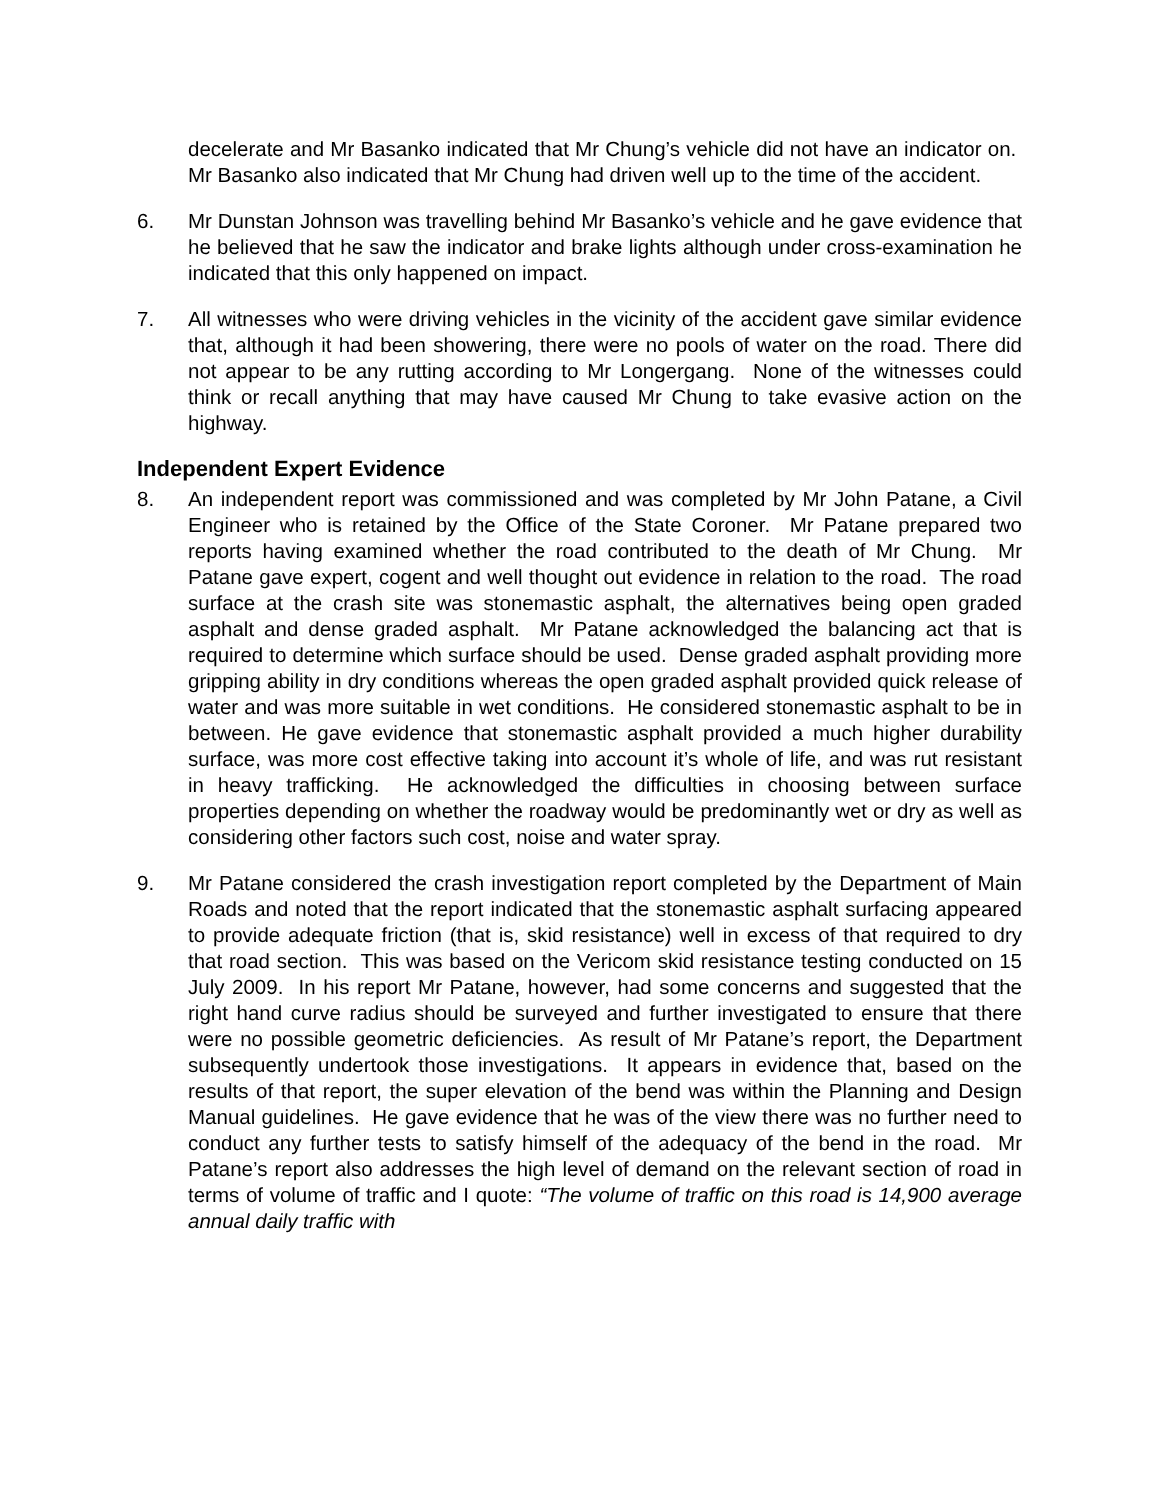decelerate and Mr Basanko indicated that Mr Chung’s vehicle did not have an indicator on. Mr Basanko also indicated that Mr Chung had driven well up to the time of the accident.
6. Mr Dunstan Johnson was travelling behind Mr Basanko’s vehicle and he gave evidence that he believed that he saw the indicator and brake lights although under cross-examination he indicated that this only happened on impact.
7. All witnesses who were driving vehicles in the vicinity of the accident gave similar evidence that, although it had been showering, there were no pools of water on the road. There did not appear to be any rutting according to Mr Longergang. None of the witnesses could think or recall anything that may have caused Mr Chung to take evasive action on the highway.
Independent Expert Evidence
8. An independent report was commissioned and was completed by Mr John Patane, a Civil Engineer who is retained by the Office of the State Coroner. Mr Patane prepared two reports having examined whether the road contributed to the death of Mr Chung. Mr Patane gave expert, cogent and well thought out evidence in relation to the road. The road surface at the crash site was stonemastic asphalt, the alternatives being open graded asphalt and dense graded asphalt. Mr Patane acknowledged the balancing act that is required to determine which surface should be used. Dense graded asphalt providing more gripping ability in dry conditions whereas the open graded asphalt provided quick release of water and was more suitable in wet conditions. He considered stonemastic asphalt to be in between. He gave evidence that stonemastic asphalt provided a much higher durability surface, was more cost effective taking into account it’s whole of life, and was rut resistant in heavy trafficking. He acknowledged the difficulties in choosing between surface properties depending on whether the roadway would be predominantly wet or dry as well as considering other factors such cost, noise and water spray.
9. Mr Patane considered the crash investigation report completed by the Department of Main Roads and noted that the report indicated that the stonemastic asphalt surfacing appeared to provide adequate friction (that is, skid resistance) well in excess of that required to dry that road section. This was based on the Vericom skid resistance testing conducted on 15 July 2009. In his report Mr Patane, however, had some concerns and suggested that the right hand curve radius should be surveyed and further investigated to ensure that there were no possible geometric deficiencies. As result of Mr Patane’s report, the Department subsequently undertook those investigations. It appears in evidence that, based on the results of that report, the super elevation of the bend was within the Planning and Design Manual guidelines. He gave evidence that he was of the view there was no further need to conduct any further tests to satisfy himself of the adequacy of the bend in the road. Mr Patane’s report also addresses the high level of demand on the relevant section of road in terms of volume of traffic and I quote: “The volume of traffic on this road is 14,900 average annual daily traffic with